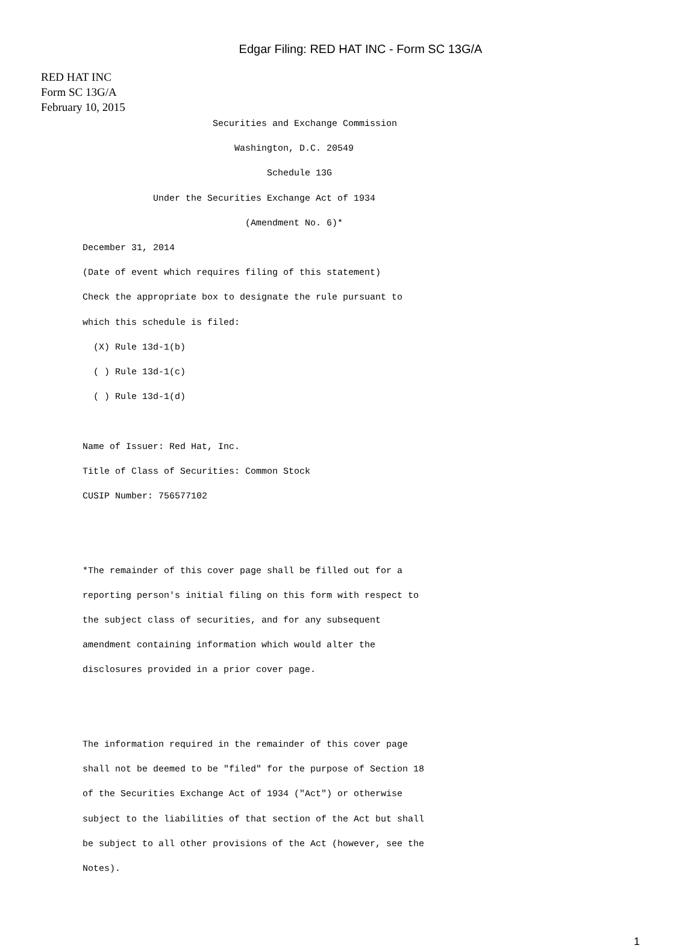Edgar Filing: RED HAT INC - Form SC 13G/A
RED HAT INC
Form SC 13G/A
February 10, 2015
Securities and Exchange Commission Washington, D.C. 20549 Schedule 13G Under the Securities Exchange Act of 1934 (Amendment No. 6)* December 31, 2014 (Date of event which requires filing of this statement) Check the appropriate box to designate the rule pursuant to which this schedule is filed: (X) Rule 13d-1(b) ( ) Rule 13d-1(c) ( ) Rule 13d-1(d) Name of Issuer: Red Hat, Inc. Title of Class of Securities: Common Stock CUSIP Number: 756577102 *The remainder of this cover page shall be filled out for a reporting person's initial filing on this form with respect to the subject class of securities, and for any subsequent amendment containing information which would alter the disclosures provided in a prior cover page. The information required in the remainder of this cover page shall not be deemed to be "filed" for the purpose of Section 18 of the Securities Exchange Act of 1934 ("Act") or otherwise subject to the liabilities of that section of the Act but shall be subject to all other provisions of the Act (however, see the Notes).
1